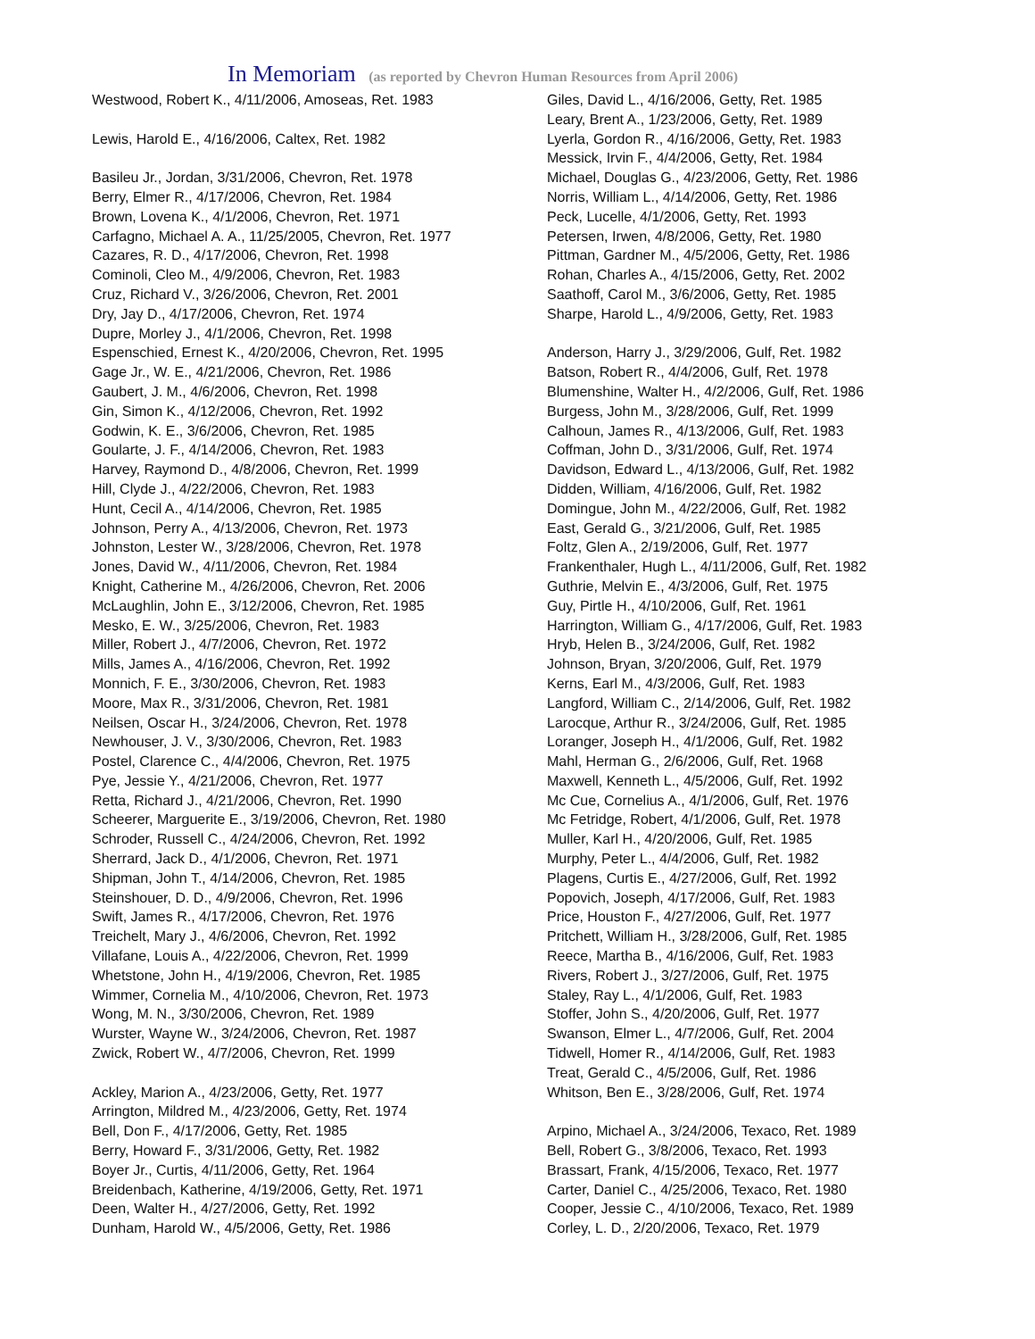In Memoriam (as reported by Chevron Human Resources from April 2006)
Westwood, Robert K., 4/11/2006, Amoseas, Ret. 1983
Lewis, Harold E., 4/16/2006, Caltex, Ret. 1982
Basileu Jr., Jordan, 3/31/2006, Chevron, Ret. 1978
Berry, Elmer R., 4/17/2006, Chevron, Ret. 1984
Brown, Lovena K., 4/1/2006, Chevron, Ret. 1971
Carfagno, Michael A. A., 11/25/2005, Chevron, Ret. 1977
Cazares, R. D., 4/17/2006, Chevron, Ret. 1998
Cominoli, Cleo M., 4/9/2006, Chevron, Ret. 1983
Cruz, Richard V., 3/26/2006, Chevron, Ret. 2001
Dry, Jay D., 4/17/2006, Chevron, Ret. 1974
Dupre, Morley J., 4/1/2006, Chevron, Ret. 1998
Espenschied, Ernest K., 4/20/2006, Chevron, Ret. 1995
Gage Jr., W. E., 4/21/2006, Chevron, Ret. 1986
Gaubert, J. M., 4/6/2006, Chevron, Ret. 1998
Gin, Simon K., 4/12/2006, Chevron, Ret. 1992
Godwin, K. E., 3/6/2006, Chevron, Ret. 1985
Goularte, J. F., 4/14/2006, Chevron, Ret. 1983
Harvey, Raymond D., 4/8/2006, Chevron, Ret. 1999
Hill, Clyde J., 4/22/2006, Chevron, Ret. 1983
Hunt, Cecil A., 4/14/2006, Chevron, Ret. 1985
Johnson, Perry A., 4/13/2006, Chevron, Ret. 1973
Johnston, Lester W., 3/28/2006, Chevron, Ret. 1978
Jones, David W., 4/11/2006, Chevron, Ret. 1984
Knight, Catherine M., 4/26/2006, Chevron, Ret. 2006
McLaughlin, John E., 3/12/2006, Chevron, Ret. 1985
Mesko, E. W., 3/25/2006, Chevron, Ret. 1983
Miller, Robert J., 4/7/2006, Chevron, Ret. 1972
Mills, James A., 4/16/2006, Chevron, Ret. 1992
Monnich, F. E., 3/30/2006, Chevron, Ret. 1983
Moore, Max R., 3/31/2006, Chevron, Ret. 1981
Neilsen, Oscar H., 3/24/2006, Chevron, Ret. 1978
Newhouser, J. V., 3/30/2006, Chevron, Ret. 1983
Postel, Clarence C., 4/4/2006, Chevron, Ret. 1975
Pye, Jessie Y., 4/21/2006, Chevron, Ret. 1977
Retta, Richard J., 4/21/2006, Chevron, Ret. 1990
Scheerer, Marguerite E., 3/19/2006, Chevron, Ret. 1980
Schroder, Russell C., 4/24/2006, Chevron, Ret. 1992
Sherrard, Jack D., 4/1/2006, Chevron, Ret. 1971
Shipman, John T., 4/14/2006, Chevron, Ret. 1985
Steinshouer, D. D., 4/9/2006, Chevron, Ret. 1996
Swift, James R., 4/17/2006, Chevron, Ret. 1976
Treichelt, Mary J., 4/6/2006, Chevron, Ret. 1992
Villafane, Louis A., 4/22/2006, Chevron, Ret. 1999
Whetstone, John H., 4/19/2006, Chevron, Ret. 1985
Wimmer, Cornelia M., 4/10/2006, Chevron, Ret. 1973
Wong, M. N., 3/30/2006, Chevron, Ret. 1989
Wurster, Wayne W., 3/24/2006, Chevron, Ret. 1987
Zwick, Robert W., 4/7/2006, Chevron, Ret. 1999
Ackley, Marion A., 4/23/2006, Getty, Ret. 1977
Arrington, Mildred M., 4/23/2006, Getty, Ret. 1974
Bell, Don F., 4/17/2006, Getty, Ret. 1985
Berry, Howard F., 3/31/2006, Getty, Ret. 1982
Boyer Jr., Curtis, 4/11/2006, Getty, Ret. 1964
Breidenbach, Katherine, 4/19/2006, Getty, Ret. 1971
Deen, Walter H., 4/27/2006, Getty, Ret. 1992
Dunham, Harold W., 4/5/2006, Getty, Ret. 1986
Giles, David L., 4/16/2006, Getty, Ret. 1985
Leary, Brent A., 1/23/2006, Getty, Ret. 1989
Lyerla, Gordon R., 4/16/2006, Getty, Ret. 1983
Messick, Irvin F., 4/4/2006, Getty, Ret. 1984
Michael, Douglas G., 4/23/2006, Getty, Ret. 1986
Norris, William L., 4/14/2006, Getty, Ret. 1986
Peck, Lucelle, 4/1/2006, Getty, Ret. 1993
Petersen, Irwen, 4/8/2006, Getty, Ret. 1980
Pittman, Gardner M., 4/5/2006, Getty, Ret. 1986
Rohan, Charles A., 4/15/2006, Getty, Ret. 2002
Saathoff, Carol M., 3/6/2006, Getty, Ret. 1985
Sharpe, Harold L., 4/9/2006, Getty, Ret. 1983
Anderson, Harry J., 3/29/2006, Gulf, Ret. 1982
Batson, Robert R., 4/4/2006, Gulf, Ret. 1978
Blumenshine, Walter H., 4/2/2006, Gulf, Ret. 1986
Burgess, John M., 3/28/2006, Gulf, Ret. 1999
Calhoun, James R., 4/13/2006, Gulf, Ret. 1983
Coffman, John D., 3/31/2006, Gulf, Ret. 1974
Davidson, Edward L., 4/13/2006, Gulf, Ret. 1982
Didden, William, 4/16/2006, Gulf, Ret. 1982
Domingue, John M., 4/22/2006, Gulf, Ret. 1982
East, Gerald G., 3/21/2006, Gulf, Ret. 1985
Foltz, Glen A., 2/19/2006, Gulf, Ret. 1977
Frankenthaler, Hugh L., 4/11/2006, Gulf, Ret. 1982
Guthrie, Melvin E., 4/3/2006, Gulf, Ret. 1975
Guy, Pirtle H., 4/10/2006, Gulf, Ret. 1961
Harrington, William G., 4/17/2006, Gulf, Ret. 1983
Hryb, Helen B., 3/24/2006, Gulf, Ret. 1982
Johnson, Bryan, 3/20/2006, Gulf, Ret. 1979
Kerns, Earl M., 4/3/2006, Gulf, Ret. 1983
Langford, William C., 2/14/2006, Gulf, Ret. 1982
Larocque, Arthur R., 3/24/2006, Gulf, Ret. 1985
Loranger, Joseph H., 4/1/2006, Gulf, Ret. 1982
Mahl, Herman G., 2/6/2006, Gulf, Ret. 1968
Maxwell, Kenneth L., 4/5/2006, Gulf, Ret. 1992
Mc Cue, Cornelius A., 4/1/2006, Gulf, Ret. 1976
Mc Fetridge, Robert, 4/1/2006, Gulf, Ret. 1978
Muller, Karl H., 4/20/2006, Gulf, Ret. 1985
Murphy, Peter L., 4/4/2006, Gulf, Ret. 1982
Plagens, Curtis E., 4/27/2006, Gulf, Ret. 1992
Popovich, Joseph, 4/17/2006, Gulf, Ret. 1983
Price, Houston F., 4/27/2006, Gulf, Ret. 1977
Pritchett, William H., 3/28/2006, Gulf, Ret. 1985
Reece, Martha B., 4/16/2006, Gulf, Ret. 1983
Rivers, Robert J., 3/27/2006, Gulf, Ret. 1975
Staley, Ray L., 4/1/2006, Gulf, Ret. 1983
Stoffer, John S., 4/20/2006, Gulf, Ret. 1977
Swanson, Elmer L., 4/7/2006, Gulf, Ret. 2004
Tidwell, Homer R., 4/14/2006, Gulf, Ret. 1983
Treat, Gerald C., 4/5/2006, Gulf, Ret. 1986
Whitson, Ben E., 3/28/2006, Gulf, Ret. 1974
Arpino, Michael A., 3/24/2006, Texaco, Ret. 1989
Bell, Robert G., 3/8/2006, Texaco, Ret. 1993
Brassart, Frank, 4/15/2006, Texaco, Ret. 1977
Carter, Daniel C., 4/25/2006, Texaco, Ret. 1980
Cooper, Jessie C., 4/10/2006, Texaco, Ret. 1989
Corley, L. D., 2/20/2006, Texaco, Ret. 1979